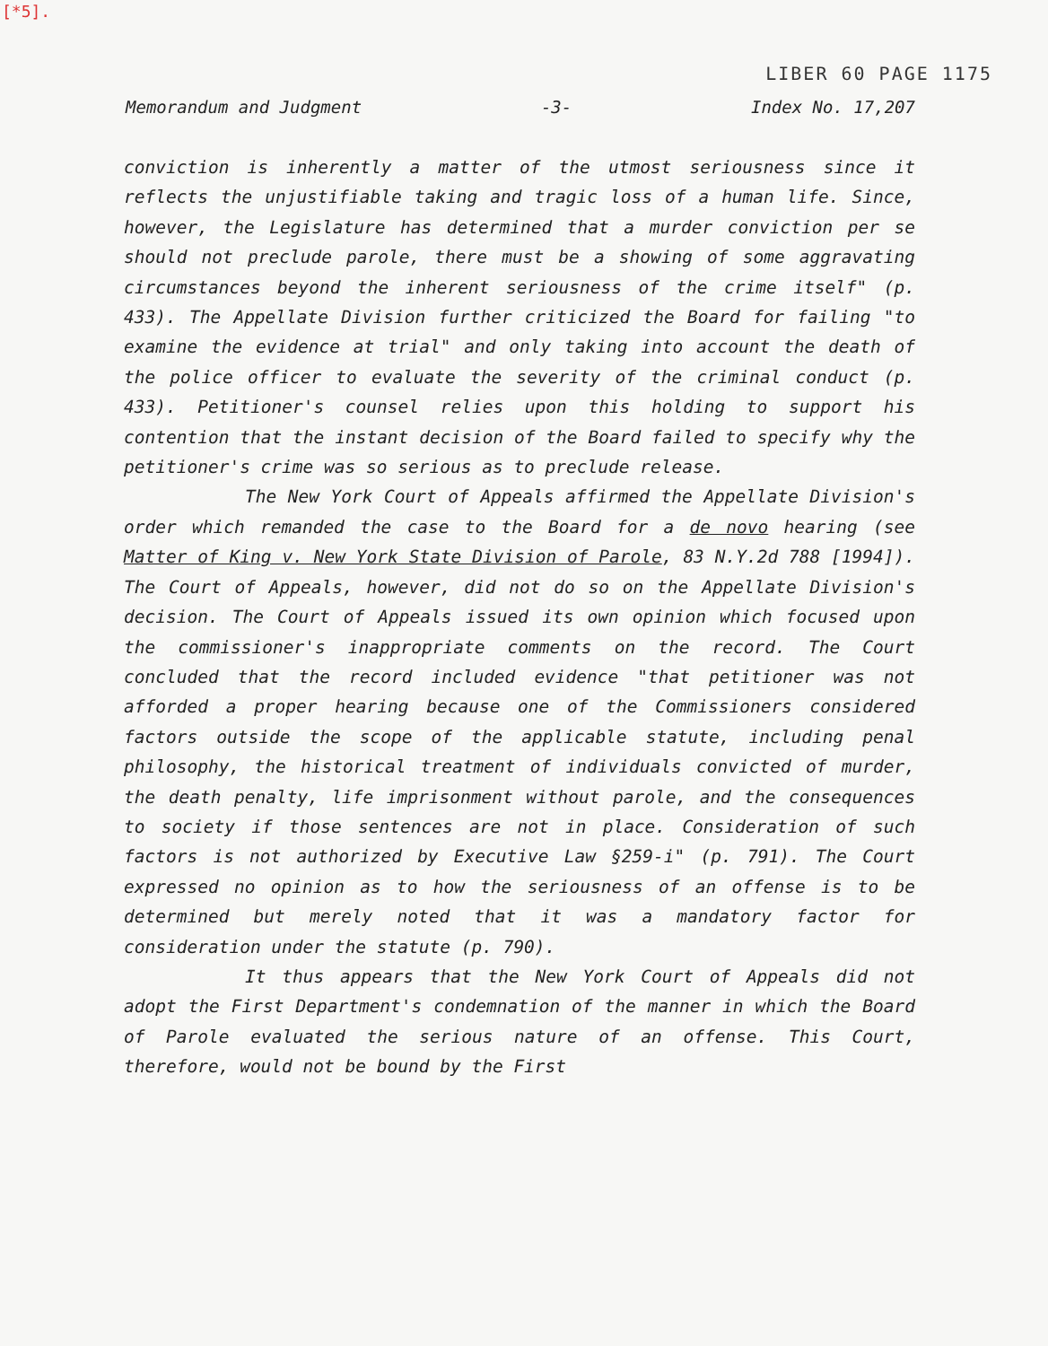[*5].
LIBER 60 PAGE 1175
Memorandum and Judgment -3- Index No. 17,207
conviction is inherently a matter of the utmost seriousness since it reflects the unjustifiable taking and tragic loss of a human life. Since, however, the Legislature has determined that a murder conviction per se should not preclude parole, there must be a showing of some aggravating circumstances beyond the inherent seriousness of the crime itself" (p. 433). The Appellate Division further criticized the Board for failing "to examine the evidence at trial" and only taking into account the death of the police officer to evaluate the severity of the criminal conduct (p. 433). Petitioner's counsel relies upon this holding to support his contention that the instant decision of the Board failed to specify why the petitioner's crime was so serious as to preclude release.
The New York Court of Appeals affirmed the Appellate Division's order which remanded the case to the Board for a de novo hearing (see Matter of King v. New York State Division of Parole, 83 N.Y.2d 788 [1994]). The Court of Appeals, however, did not do so on the Appellate Division's decision. The Court of Appeals issued its own opinion which focused upon the commissioner's inappropriate comments on the record. The Court concluded that the record included evidence "that petitioner was not afforded a proper hearing because one of the Commissioners considered factors outside the scope of the applicable statute, including penal philosophy, the historical treatment of individuals convicted of murder, the death penalty, life imprisonment without parole, and the consequences to society if those sentences are not in place. Consideration of such factors is not authorized by Executive Law §259-i" (p. 791). The Court expressed no opinion as to how the seriousness of an offense is to be determined but merely noted that it was a mandatory factor for consideration under the statute (p. 790).
It thus appears that the New York Court of Appeals did not adopt the First Department's condemnation of the manner in which the Board of Parole evaluated the serious nature of an offense. This Court, therefore, would not be bound by the First